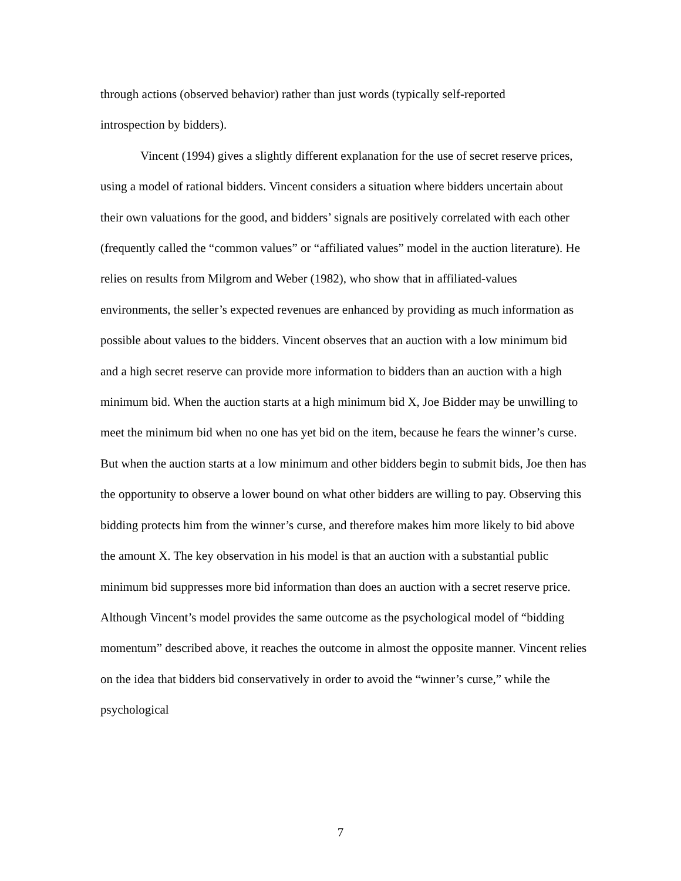through actions (observed behavior) rather than just words (typically self-reported
introspection by bidders).
Vincent (1994) gives a slightly different explanation for the use of secret reserve prices, using a model of rational bidders. Vincent considers a situation where bidders uncertain about their own valuations for the good, and bidders’ signals are positively correlated with each other (frequently called the “common values” or “affiliated values” model in the auction literature). He relies on results from Milgrom and Weber (1982), who show that in affiliated-values environments, the seller’s expected revenues are enhanced by providing as much information as possible about values to the bidders. Vincent observes that an auction with a low minimum bid and a high secret reserve can provide more information to bidders than an auction with a high minimum bid. When the auction starts at a high minimum bid X, Joe Bidder may be unwilling to meet the minimum bid when no one has yet bid on the item, because he fears the winner’s curse. But when the auction starts at a low minimum and other bidders begin to submit bids, Joe then has the opportunity to observe a lower bound on what other bidders are willing to pay. Observing this bidding protects him from the winner’s curse, and therefore makes him more likely to bid above the amount X. The key observation in his model is that an auction with a substantial public minimum bid suppresses more bid information than does an auction with a secret reserve price. Although Vincent’s model provides the same outcome as the psychological model of “bidding momentum” described above, it reaches the outcome in almost the opposite manner. Vincent relies on the idea that bidders bid conservatively in order to avoid the “winner’s curse,” while the psychological
7